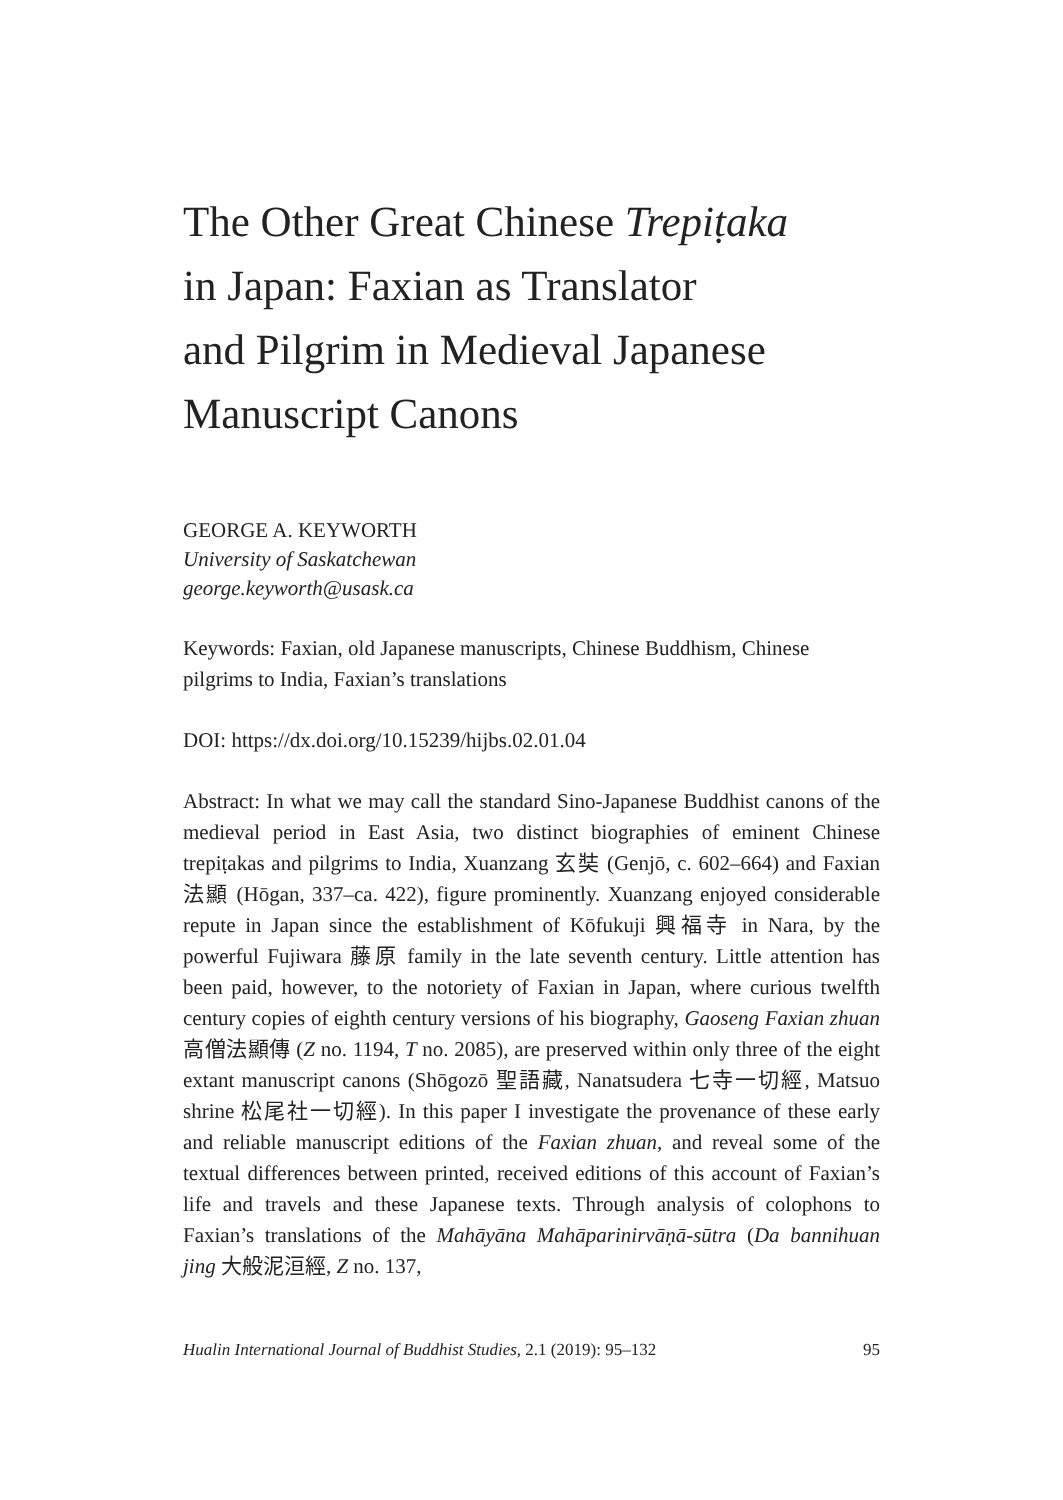The Other Great Chinese Trepiṭaka
in Japan: Faxian as Translator
and Pilgrim in Medieval Japanese
Manuscript Canons
GEORGE A. KEYWORTH
University of Saskatchewan
george.keyworth@usask.ca
Keywords: Faxian, old Japanese manuscripts, Chinese Buddhism, Chinese pilgrims to India, Faxian’s translations
DOI: https://dx.doi.org/10.15239/hijbs.02.01.04
Abstract: In what we may call the standard Sino-Japanese Buddhist canons of the medieval period in East Asia, two distinct biographies of eminent Chinese trepiṭakas and pilgrims to India, Xuanzang 玄奘 (Genjō, c. 602–664) and Faxian 法顯 (Hōgan, 337–ca. 422), figure prominently. Xuanzang enjoyed considerable repute in Japan since the establishment of Kōfukuji 興福寺 in Nara, by the powerful Fujiwara 藤原 family in the late seventh century. Little attention has been paid, however, to the notoriety of Faxian in Japan, where curious twelfth century copies of eighth century versions of his biography, Gaoseng Faxian zhuan 高僧法顯傳 (Z no. 1194, T no. 2085), are preserved within only three of the eight extant manuscript canons (Shōgozō 聖語藏, Nanatsudera 七寺一切經, Matsuo shrine 松尾社一切經). In this paper I investigate the provenance of these early and reliable manuscript editions of the Faxian zhuan, and reveal some of the textual differences between printed, received editions of this account of Faxian’s life and travels and these Japanese texts. Through analysis of colophons to Faxian’s translations of the Mahāyāna Mahāparinirvāṇā-sūtra (Da bannihuan jing 大般泥洹經, Z no. 137,
Hualin International Journal of Buddhist Studies, 2.1 (2019): 95–132 95